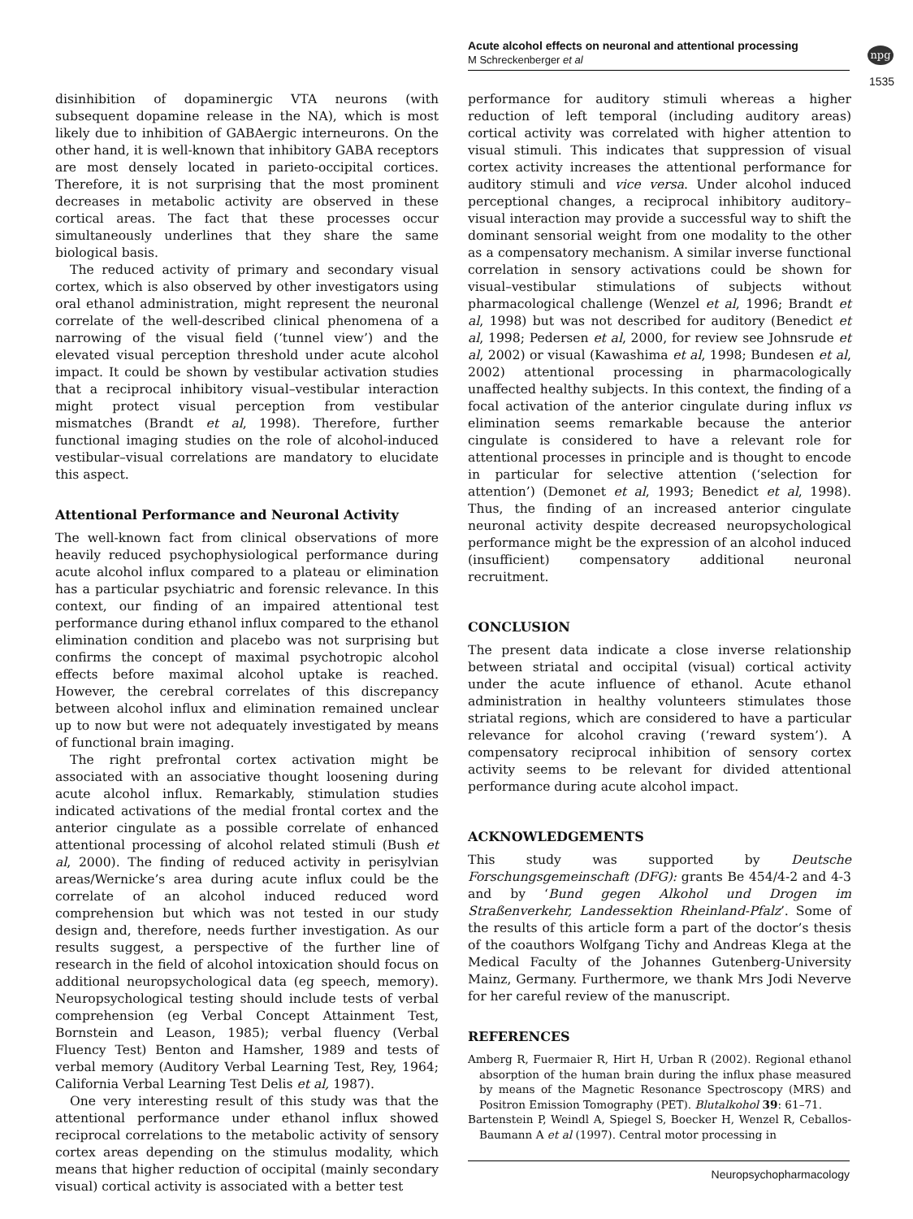Acute alcohol effects on neuronal and attentional processing
M Schreckenberger et al
npg
1535
disinhibition of dopaminergic VTA neurons (with subsequent dopamine release in the NA), which is most likely due to inhibition of GABAergic interneurons. On the other hand, it is well-known that inhibitory GABA receptors are most densely located in parieto-occipital cortices. Therefore, it is not surprising that the most prominent decreases in metabolic activity are observed in these cortical areas. The fact that these processes occur simultaneously underlines that they share the same biological basis.
The reduced activity of primary and secondary visual cortex, which is also observed by other investigators using oral ethanol administration, might represent the neuronal correlate of the well-described clinical phenomena of a narrowing of the visual field (‘tunnel view’) and the elevated visual perception threshold under acute alcohol impact. It could be shown by vestibular activation studies that a reciprocal inhibitory visual–vestibular interaction might protect visual perception from vestibular mismatches (Brandt et al, 1998). Therefore, further functional imaging studies on the role of alcohol-induced vestibular–visual correlations are mandatory to elucidate this aspect.
Attentional Performance and Neuronal Activity
The well-known fact from clinical observations of more heavily reduced psychophysiological performance during acute alcohol influx compared to a plateau or elimination has a particular psychiatric and forensic relevance. In this context, our finding of an impaired attentional test performance during ethanol influx compared to the ethanol elimination condition and placebo was not surprising but confirms the concept of maximal psychotropic alcohol effects before maximal alcohol uptake is reached. However, the cerebral correlates of this discrepancy between alcohol influx and elimination remained unclear up to now but were not adequately investigated by means of functional brain imaging.
The right prefrontal cortex activation might be associated with an associative thought loosening during acute alcohol influx. Remarkably, stimulation studies indicated activations of the medial frontal cortex and the anterior cingulate as a possible correlate of enhanced attentional processing of alcohol related stimuli (Bush et al, 2000). The finding of reduced activity in perisylvian areas/Wernicke’s area during acute influx could be the correlate of an alcohol induced reduced word comprehension but which was not tested in our study design and, therefore, needs further investigation. As our results suggest, a perspective of the further line of research in the field of alcohol intoxication should focus on additional neuropsychological data (eg speech, memory). Neuropsychological testing should include tests of verbal comprehension (eg Verbal Concept Attainment Test, Bornstein and Leason, 1985); verbal fluency (Verbal Fluency Test) Benton and Hamsher, 1989 and tests of verbal memory (Auditory Verbal Learning Test, Rey, 1964; California Verbal Learning Test Delis et al, 1987).
One very interesting result of this study was that the attentional performance under ethanol influx showed reciprocal correlations to the metabolic activity of sensory cortex areas depending on the stimulus modality, which means that higher reduction of occipital (mainly secondary visual) cortical activity is associated with a better test
performance for auditory stimuli whereas a higher reduction of left temporal (including auditory areas) cortical activity was correlated with higher attention to visual stimuli. This indicates that suppression of visual cortex activity increases the attentional performance for auditory stimuli and vice versa. Under alcohol induced perceptional changes, a reciprocal inhibitory auditory–visual interaction may provide a successful way to shift the dominant sensorial weight from one modality to the other as a compensatory mechanism. A similar inverse functional correlation in sensory activations could be shown for visual–vestibular stimulations of subjects without pharmacological challenge (Wenzel et al, 1996; Brandt et al, 1998) but was not described for auditory (Benedict et al, 1998; Pedersen et al, 2000, for review see Johnsrude et al, 2002) or visual (Kawashima et al, 1998; Bundesen et al, 2002) attentional processing in pharmacologically unaffected healthy subjects. In this context, the finding of a focal activation of the anterior cingulate during influx vs elimination seems remarkable because the anterior cingulate is considered to have a relevant role for attentional processes in principle and is thought to encode in particular for selective attention (‘selection for attention’) (Demonet et al, 1993; Benedict et al, 1998). Thus, the finding of an increased anterior cingulate neuronal activity despite decreased neuropsychological performance might be the expression of an alcohol induced (insufficient) compensatory additional neuronal recruitment.
CONCLUSION
The present data indicate a close inverse relationship between striatal and occipital (visual) cortical activity under the acute influence of ethanol. Acute ethanol administration in healthy volunteers stimulates those striatal regions, which are considered to have a particular relevance for alcohol craving (‘reward system’). A compensatory reciprocal inhibition of sensory cortex activity seems to be relevant for divided attentional performance during acute alcohol impact.
ACKNOWLEDGEMENTS
This study was supported by Deutsche Forschungsgemeinschaft (DFG): grants Be 454/4-2 and 4-3 and by ‘Bund gegen Alkohol und Drogen im Straßenverkehr, Landessektion Rheinland-Pfalz’. Some of the results of this article form a part of the doctor’s thesis of the coauthors Wolfgang Tichy and Andreas Klega at the Medical Faculty of the Johannes Gutenberg-University Mainz, Germany. Furthermore, we thank Mrs Jodi Neverve for her careful review of the manuscript.
REFERENCES
Amberg R, Fuermaier R, Hirt H, Urban R (2002). Regional ethanol absorption of the human brain during the influx phase measured by means of the Magnetic Resonance Spectroscopy (MRS) and Positron Emission Tomography (PET). Blutalkohol 39: 61–71.
Bartenstein P, Weindl A, Spiegel S, Boecker H, Wenzel R, Ceballos-Baumann A et al (1997). Central motor processing in
Neuropsychopharmacology